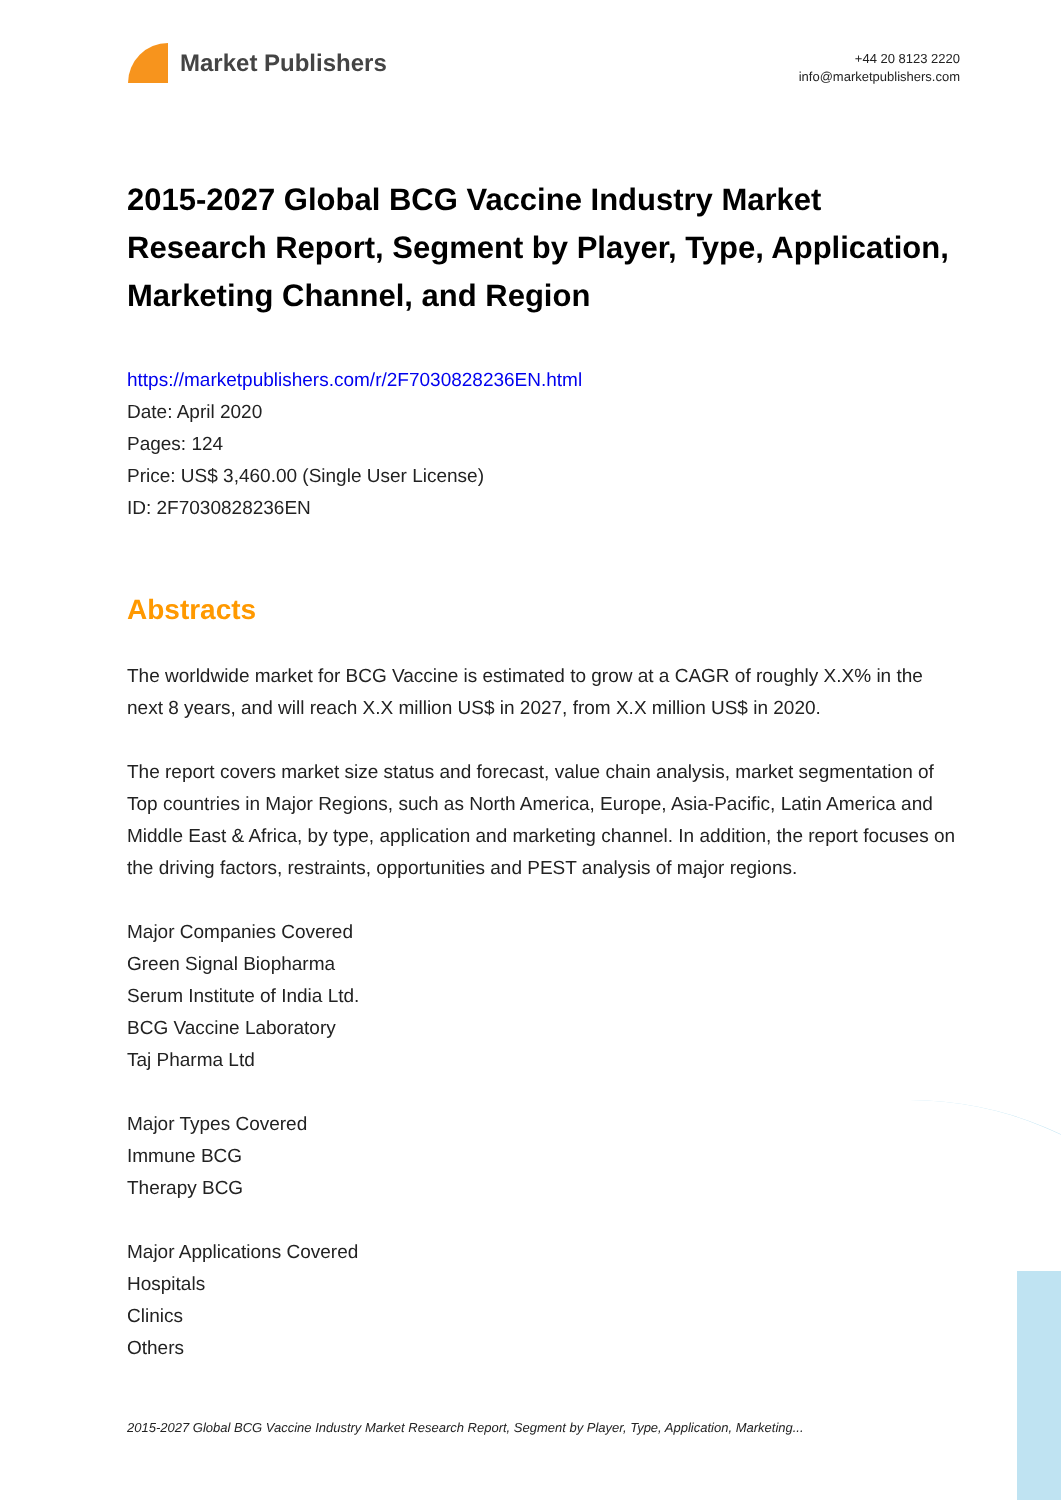Market Publishers
+44 20 8123 2220
info@marketpublishers.com
2015-2027 Global BCG Vaccine Industry Market Research Report, Segment by Player, Type, Application, Marketing Channel, and Region
https://marketpublishers.com/r/2F7030828236EN.html
Date: April 2020
Pages: 124
Price: US$ 3,460.00 (Single User License)
ID: 2F7030828236EN
Abstracts
The worldwide market for BCG Vaccine is estimated to grow at a CAGR of roughly X.X% in the next 8 years, and will reach X.X million US$ in 2027, from X.X million US$ in 2020.
The report covers market size status and forecast, value chain analysis, market segmentation of Top countries in Major Regions, such as North America, Europe, Asia-Pacific, Latin America and Middle East & Africa, by type, application and marketing channel. In addition, the report focuses on the driving factors, restraints, opportunities and PEST analysis of major regions.
Major Companies Covered
Green Signal Biopharma
Serum Institute of India Ltd.
BCG Vaccine Laboratory
Taj Pharma Ltd
Major Types Covered
Immune BCG
Therapy BCG
Major Applications Covered
Hospitals
Clinics
Others
2015-2027 Global BCG Vaccine Industry Market Research Report, Segment by Player, Type, Application, Marketing...